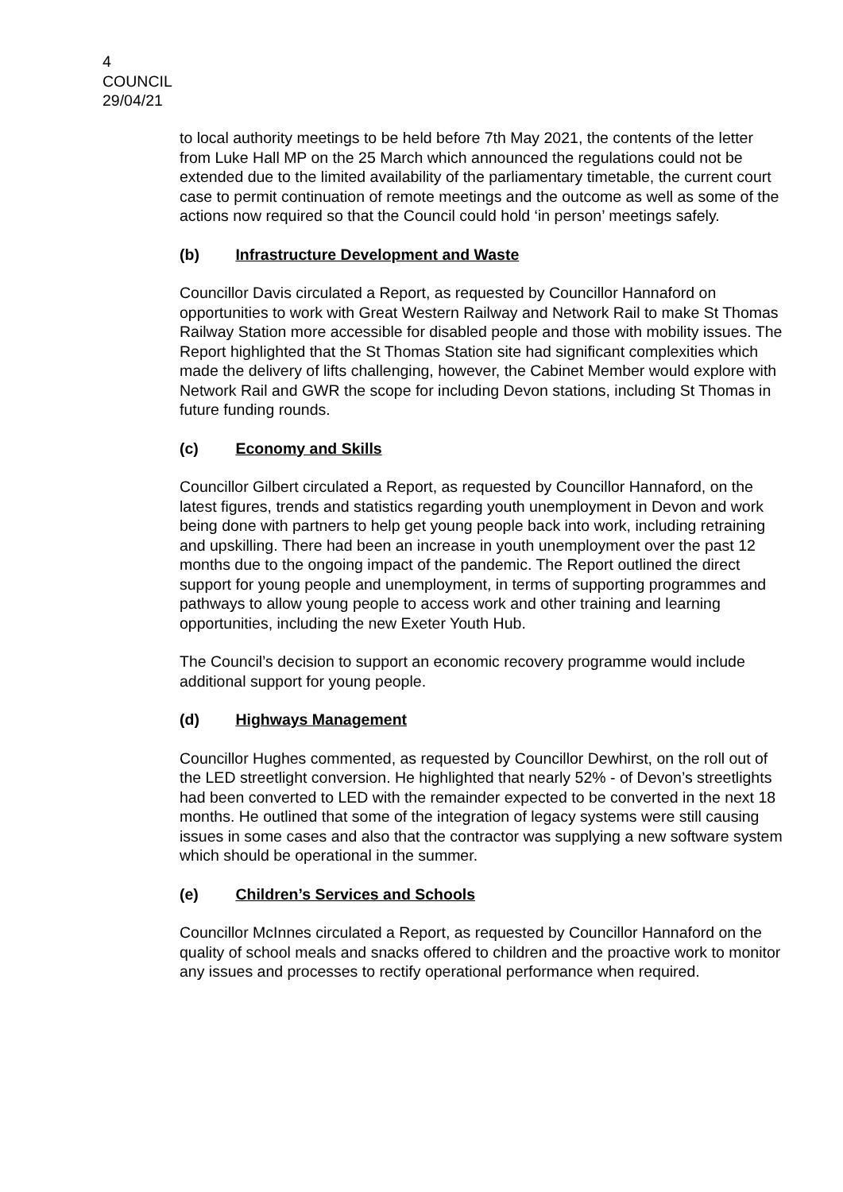4
COUNCIL
29/04/21
to local authority meetings to be held before 7th May 2021, the contents of the letter from Luke Hall MP on the 25 March which announced the regulations could not be extended due to the limited availability of the parliamentary timetable, the current court case to permit continuation of remote meetings and the outcome as well as some of the actions now required so that the Council could hold ‘in person’ meetings safely.
(b) Infrastructure Development and Waste
Councillor Davis circulated a Report, as requested by Councillor Hannaford on opportunities to work with Great Western Railway and Network Rail to make St Thomas Railway Station more accessible for disabled people and those with mobility issues. The Report highlighted that the St Thomas Station site had significant complexities which made the delivery of lifts challenging, however, the Cabinet Member would explore with Network Rail and GWR the scope for including Devon stations, including St Thomas in future funding rounds.
(c) Economy and Skills
Councillor Gilbert circulated a Report, as requested by Councillor Hannaford, on the latest figures, trends and statistics regarding youth unemployment in Devon and work being done with partners to help get young people back into work, including retraining and upskilling. There had been an increase in youth unemployment over the past 12 months due to the ongoing impact of the pandemic. The Report outlined the direct support for young people and unemployment, in terms of supporting programmes and pathways to allow young people to access work and other training and learning opportunities, including the new Exeter Youth Hub.
The Council’s decision to support an economic recovery programme would include additional support for young people.
(d) Highways Management
Councillor Hughes commented, as requested by Councillor Dewhirst, on the roll out of the LED streetlight conversion. He highlighted that nearly 52% - of Devon’s streetlights had been converted to LED with the remainder expected to be converted in the next 18 months. He outlined that some of the integration of legacy systems were still causing issues in some cases and also that the contractor was supplying a new software system which should be operational in the summer.
(e) Children’s Services and Schools
Councillor McInnes circulated a Report, as requested by Councillor Hannaford on the quality of school meals and snacks offered to children and the proactive work to monitor any issues and processes to rectify operational performance when required.